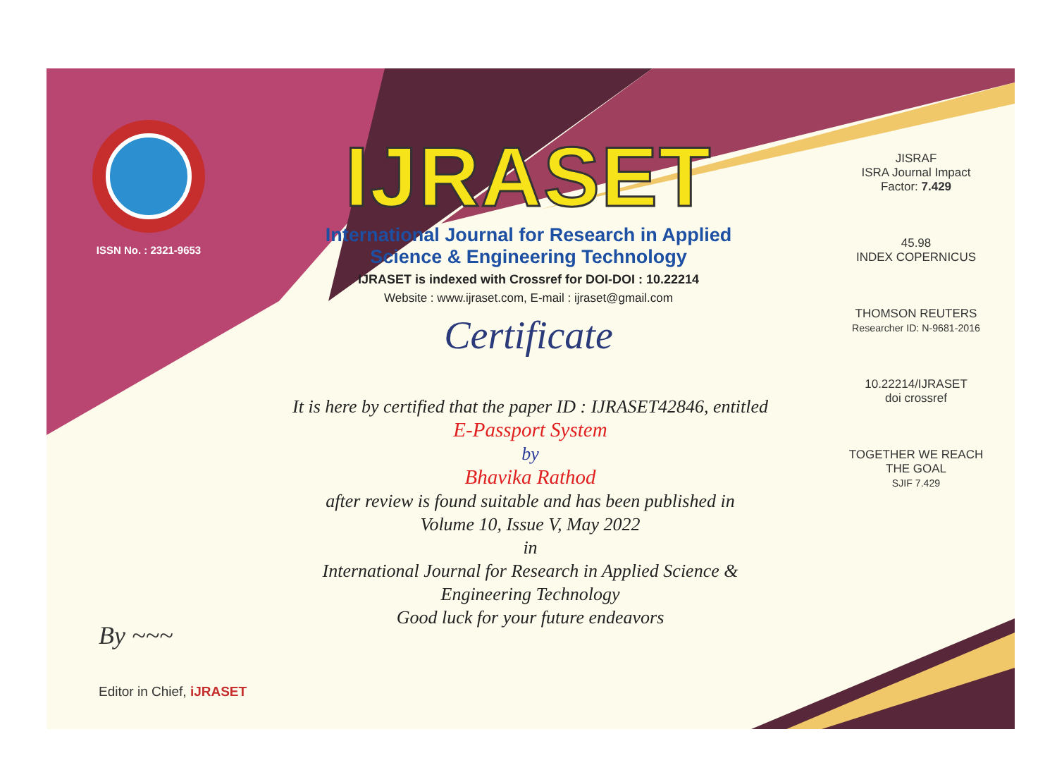ISSN No. : 2321-9653
IJRASET
International Journal for Research in Applied
Science & Engineering Technology
IJRASET is indexed with Crossref for DOI-DOI : 10.22214
Website : www.ijraset.com, E-mail : ijraset@gmail.com
Certificate
It is here by certified that the paper ID : IJRASET42846, entitled
E-Passport System
by
Bhavika Rathod
after review is found suitable and has been published in
Volume 10, Issue V, May 2022
in
International Journal for Research in Applied Science &
Engineering Technology
Good luck for your future endeavors
JISRAF
ISRA Journal Impact
Factor: 7.429
45.98
INDEX COPERNICUS
THOMSON REUTERS
Researcher ID: N-9681-2016
10.22214/IJRASET
doi crossref
TOGETHER WE REACH THE GOAL
SJIF 7.429
By ~~~
Editor in Chief, iJRASET